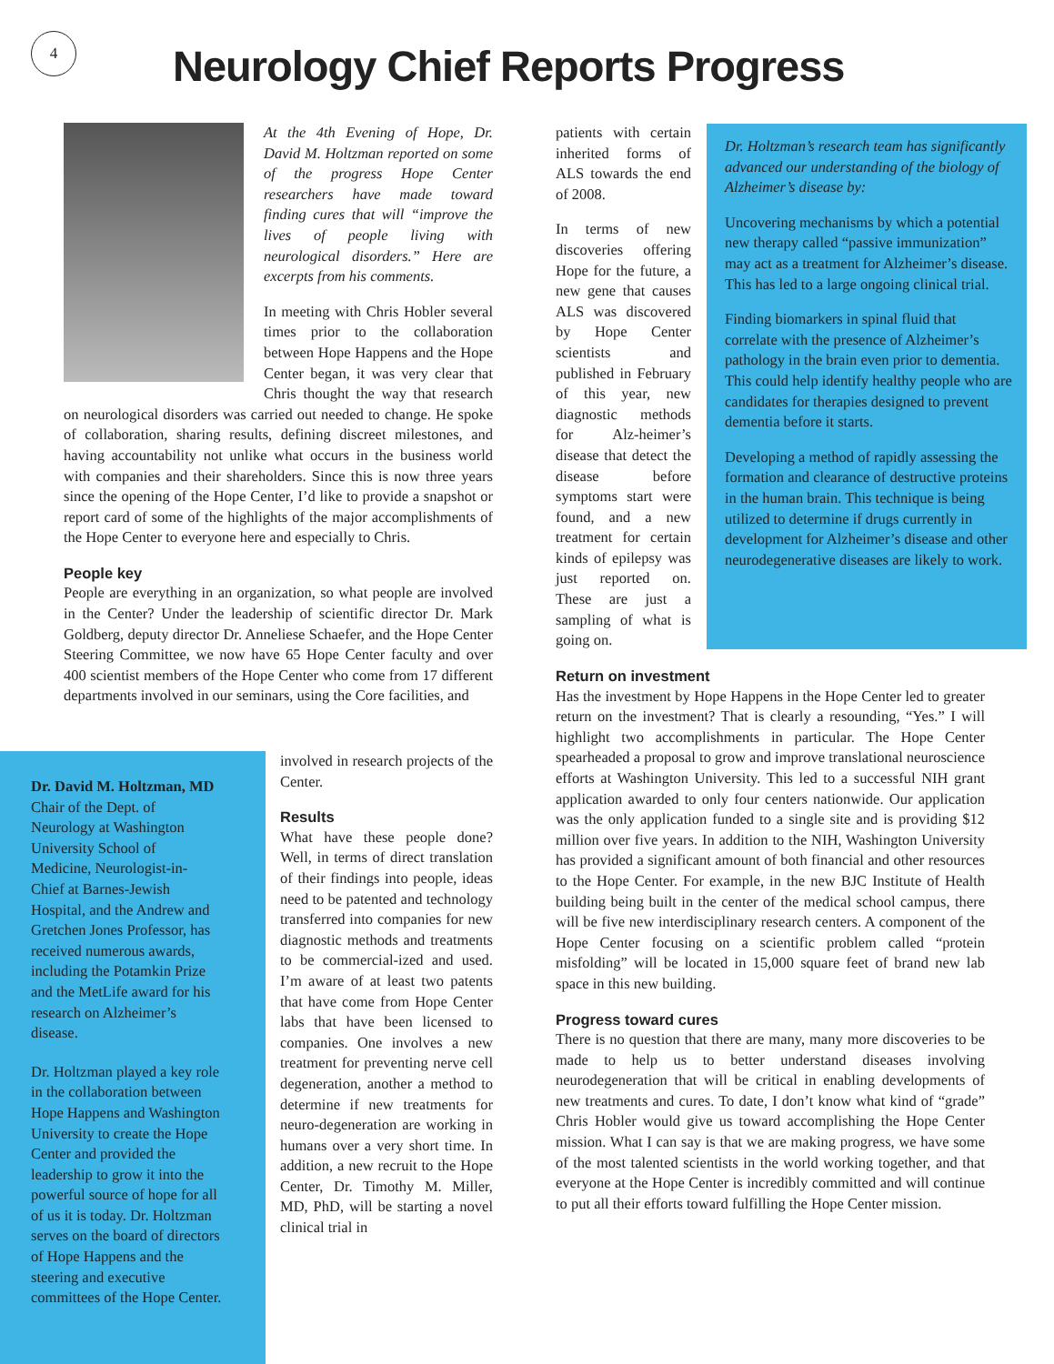4
Neurology Chief Reports Progress
At the 4th Evening of Hope, Dr. David M. Holtzman reported on some of the progress Hope Center researchers have made toward finding cures that will “improve the lives of people living with neurological disorders.” Here are excerpts from his comments.
In meeting with Chris Hobler several times prior to the collaboration between Hope Happens and the Hope Center began, it was very clear that Chris thought the way that research on neurological disorders was carried out needed to change. He spoke of collaboration, sharing results, defining discreet milestones, and having accountability not unlike what occurs in the business world with companies and their shareholders. Since this is now three years since the opening of the Hope Center, I’d like to provide a snapshot or report card of some of the highlights of the major accomplishments of the Hope Center to everyone here and especially to Chris.
People key
People are everything in an organization, so what people are involved in the Center? Under the leadership of scientific director Dr. Mark Goldberg, deputy director Dr. Anneliese Schaefer, and the Hope Center Steering Committee, we now have 65 Hope Center faculty and over 400 scientist members of the Hope Center who come from 17 different departments involved in our seminars, using the Core facilities, and
Dr. David M. Holtzman, MD
Chair of the Dept. of
Neurology at Washington
University School of
Medicine, Neurologist-in-
Chief at Barnes-Jewish
Hospital, and the Andrew and
Gretchen Jones Professor, has
received numerous awards,
including the Potamkin Prize
and the MetLife award for his
research on Alzheimer’s
disease.
Dr. Holtzman played a key role
in the collaboration between
Hope Happens and Washington
University to create the Hope
Center and provided the
leadership to grow it into the
powerful source of hope for all
of us it is today. Dr. Holtzman
serves on the board of directors
of Hope Happens and the
steering and executive
committees of the Hope Center.
involved in research projects of the Center.
Results
What have these people done? Well, in terms of direct translation of their findings into people, ideas need to be patented and technology transferred into companies for new diagnostic methods and treatments to be commercial-ized and used. I’m aware of at least two patents that have come from Hope Center labs that have been licensed to companies. One involves a new treatment for preventing nerve cell degeneration, another a method to determine if new treatments for neuro-degeneration are working in humans over a very short time. In addition, a new recruit to the Hope Center, Dr. Timothy M. Miller, MD, PhD, will be starting a novel clinical trial in
patients with certain inherited forms of ALS towards the end of 2008.
In terms of new discoveries offering Hope for the future, a new gene that causes ALS was discovered by Hope Center scientists and published in February of this year, new diagnostic methods for Alz-heimer’s disease that detect the disease before symptoms start were found, and a new treatment for certain kinds of epilepsy was just reported on. These are just a sampling of what is going on.
Dr. Holtzman’s research team has significantly advanced our understanding of the biology of Alzheimer’s disease by:
Uncovering mechanisms by which a potential new therapy called “passive immunization” may act as a treatment for Alzheimer’s disease. This has led to a large ongoing clinical trial.
Finding biomarkers in spinal fluid that correlate with the presence of Alzheimer’s pathology in the brain even prior to dementia. This could help identify healthy people who are candidates for therapies designed to prevent dementia before it starts.
Developing a method of rapidly assessing the formation and clearance of destructive proteins in the human brain. This technique is being utilized to determine if drugs currently in development for Alzheimer’s disease and other neurodegenerative diseases are likely to work.
Return on investment
Has the investment by Hope Happens in the Hope Center led to greater return on the investment? That is clearly a resounding, “Yes.” I will highlight two accomplishments in particular. The Hope Center spearheaded a proposal to grow and improve translational neuroscience efforts at Washington University. This led to a successful NIH grant application awarded to only four centers nationwide. Our application was the only application funded to a single site and is providing $12 million over five years. In addition to the NIH, Washington University has provided a significant amount of both financial and other resources to the Hope Center. For example, in the new BJC Institute of Health building being built in the center of the medical school campus, there will be five new interdisciplinary research centers. A component of the Hope Center focusing on a scientific problem called “protein misfolding” will be located in 15,000 square feet of brand new lab space in this new building.
Progress toward cures
There is no question that there are many, many more discoveries to be made to help us to better understand diseases involving neurodegeneration that will be critical in enabling developments of new treatments and cures. To date, I don’t know what kind of “grade” Chris Hobler would give us toward accomplishing the Hope Center mission. What I can say is that we are making progress, we have some of the most talented scientists in the world working together, and that everyone at the Hope Center is incredibly committed and will continue to put all their efforts toward fulfilling the Hope Center mission.